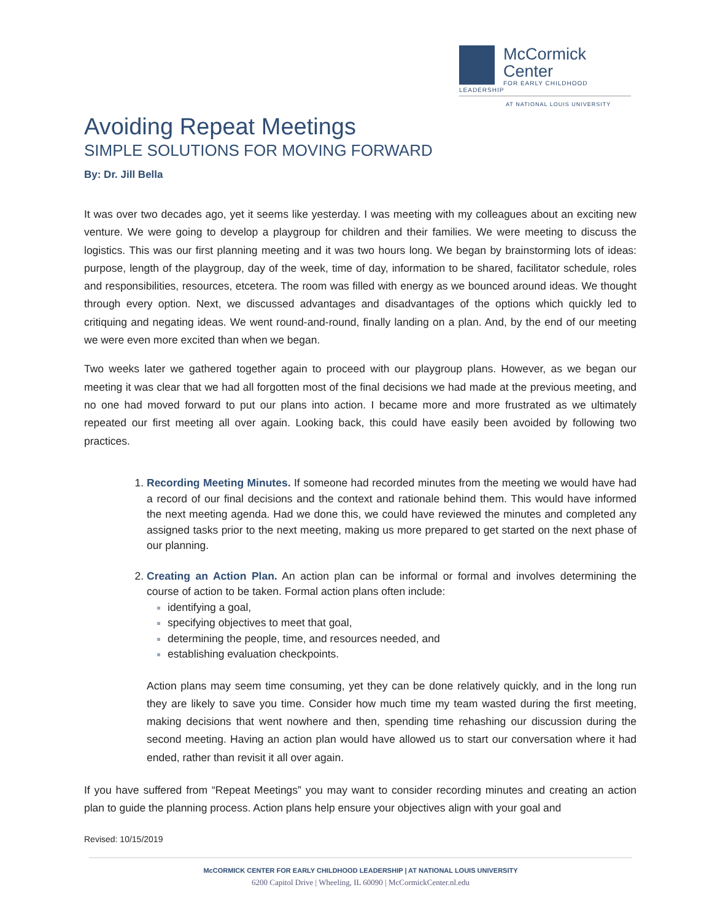McCormick
Center
FOR EARLY CHILDHOOD LEADERSHIP
AT NATIONAL LOUIS UNIVERSITY
Avoiding Repeat Meetings
SIMPLE SOLUTIONS FOR MOVING FORWARD
By: Dr. Jill Bella
It was over two decades ago, yet it seems like yesterday. I was meeting with my colleagues about an exciting new venture. We were going to develop a playgroup for children and their families. We were meeting to discuss the logistics. This was our first planning meeting and it was two hours long. We began by brainstorming lots of ideas: purpose, length of the playgroup, day of the week, time of day, information to be shared, facilitator schedule, roles and responsibilities, resources, etcetera. The room was filled with energy as we bounced around ideas. We thought through every option. Next, we discussed advantages and disadvantages of the options which quickly led to critiquing and negating ideas. We went round-and-round, finally landing on a plan. And, by the end of our meeting we were even more excited than when we began.
Two weeks later we gathered together again to proceed with our playgroup plans. However, as we began our meeting it was clear that we had all forgotten most of the final decisions we had made at the previous meeting, and no one had moved forward to put our plans into action. I became more and more frustrated as we ultimately repeated our first meeting all over again. Looking back, this could have easily been avoided by following two practices.
Recording Meeting Minutes. If someone had recorded minutes from the meeting we would have had a record of our final decisions and the context and rationale behind them. This would have informed the next meeting agenda. Had we done this, we could have reviewed the minutes and completed any assigned tasks prior to the next meeting, making us more prepared to get started on the next phase of our planning.
Creating an Action Plan. An action plan can be informal or formal and involves determining the course of action to be taken. Formal action plans often include:
identifying a goal,
specifying objectives to meet that goal,
determining the people, time, and resources needed, and
establishing evaluation checkpoints.
Action plans may seem time consuming, yet they can be done relatively quickly, and in the long run they are likely to save you time. Consider how much time my team wasted during the first meeting, making decisions that went nowhere and then, spending time rehashing our discussion during the second meeting. Having an action plan would have allowed us to start our conversation where it had ended, rather than revisit it all over again.
If you have suffered from “Repeat Meetings” you may want to consider recording minutes and creating an action plan to guide the planning process. Action plans help ensure your objectives align with your goal and
Revised: 10/15/2019
McCORMICK CENTER FOR EARLY CHILDHOOD LEADERSHIP | AT NATIONAL LOUIS UNIVERSITY
6200 Capitol Drive | Wheeling, IL 60090 | McCormickCenter.nl.edu